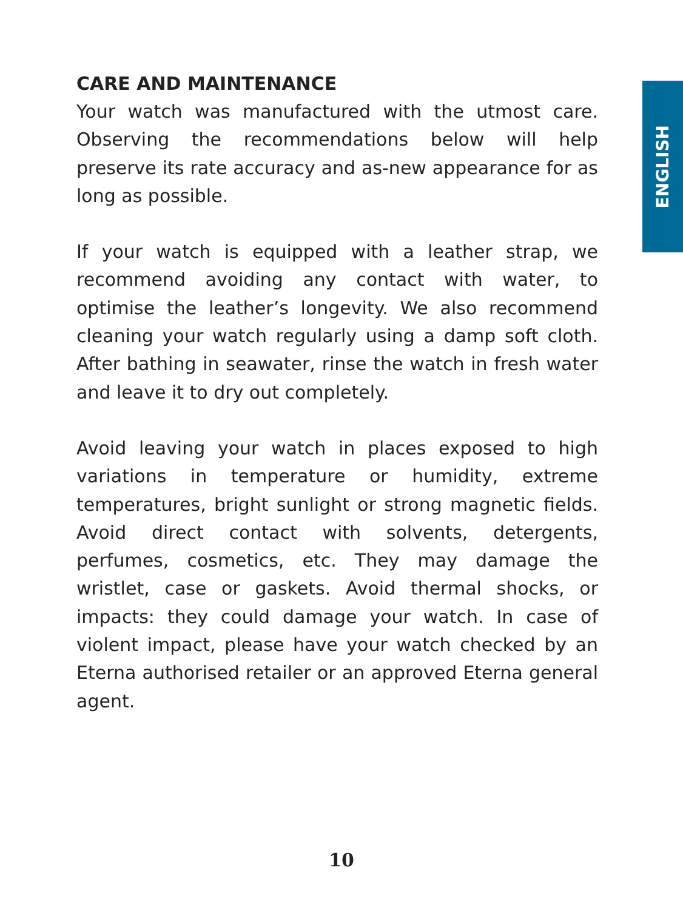CARE AND MAINTENANCE
Your watch was manufactured with the utmost care. Observing the recommendations below will help preserve its rate accuracy and as-new appearance for as long as possible.
If your watch is equipped with a leather strap, we recommend avoiding any contact with water, to optimise the leather’s longevity. We also recommend cleaning your watch regularly using a damp soft cloth. After bathing in seawater, rinse the watch in fresh water and leave it to dry out completely.
Avoid leaving your watch in places exposed to high variations in temperature or humidity, extreme temperatures, bright sunlight or strong magnetic fields. Avoid direct contact with solvents, detergents, perfumes, cosmetics, etc. They may damage the wristlet, case or gaskets. Avoid thermal shocks, or impacts: they could damage your watch. In case of violent impact, please have your watch checked by an Eterna authorised retailer or an approved Eterna general agent.
ENGLISH
10